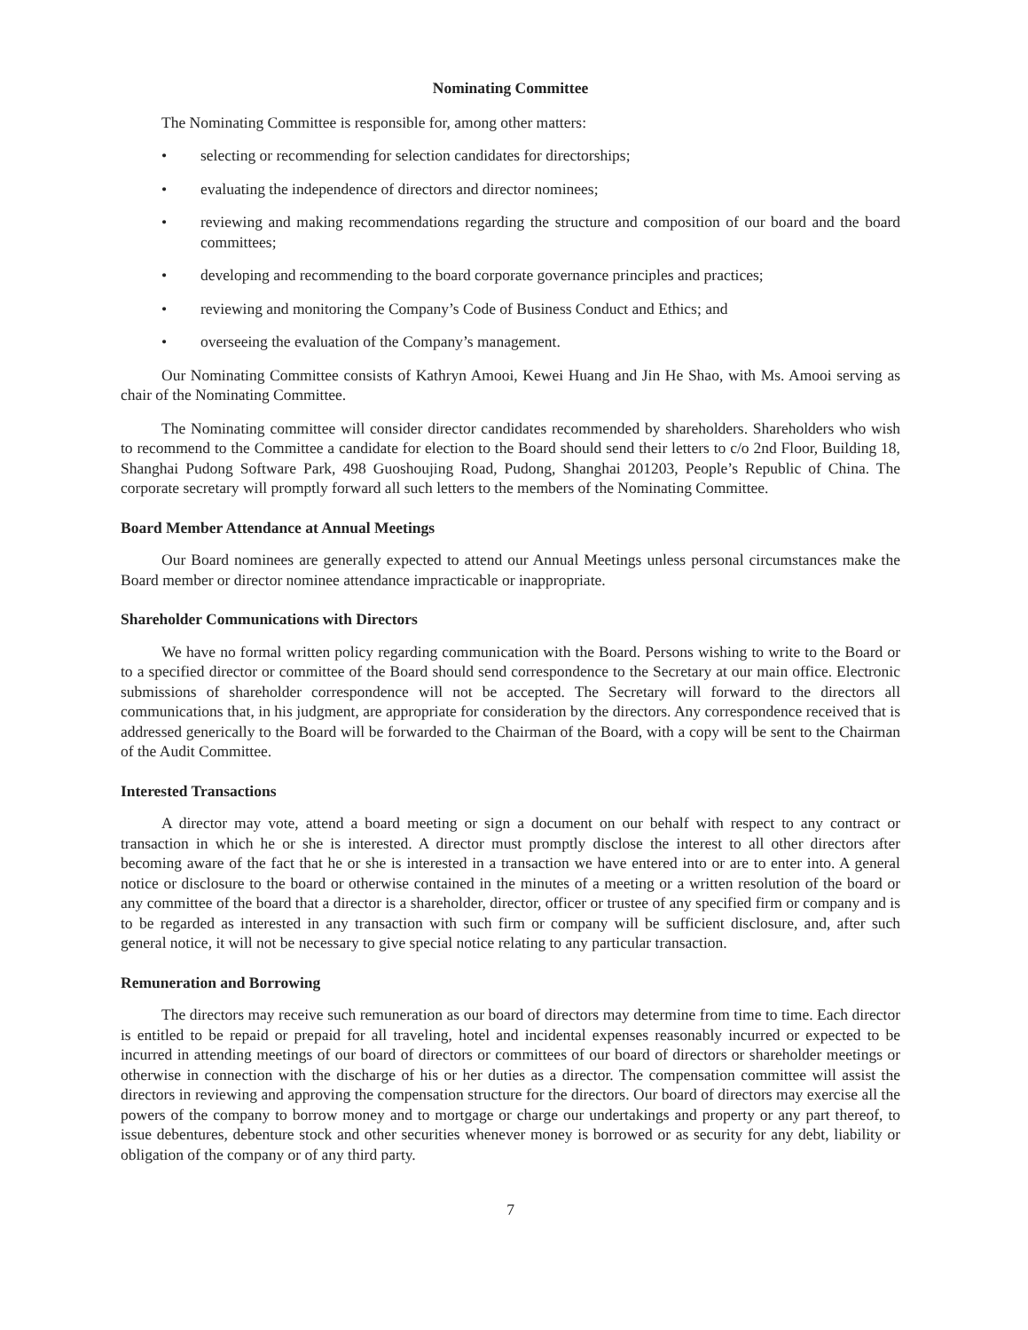Nominating Committee
The Nominating Committee is responsible for, among other matters:
• selecting or recommending for selection candidates for directorships;
• evaluating the independence of directors and director nominees;
• reviewing and making recommendations regarding the structure and composition of our board and the board committees;
• developing and recommending to the board corporate governance principles and practices;
• reviewing and monitoring the Company’s Code of Business Conduct and Ethics; and
• overseeing the evaluation of the Company’s management.
Our Nominating Committee consists of Kathryn Amooi, Kewei Huang and Jin He Shao, with Ms. Amooi serving as chair of the Nominating Committee.
The Nominating committee will consider director candidates recommended by shareholders. Shareholders who wish to recommend to the Committee a candidate for election to the Board should send their letters to c/o 2nd Floor, Building 18, Shanghai Pudong Software Park, 498 Guoshoujing Road, Pudong, Shanghai 201203, People’s Republic of China. The corporate secretary will promptly forward all such letters to the members of the Nominating Committee.
Board Member Attendance at Annual Meetings
Our Board nominees are generally expected to attend our Annual Meetings unless personal circumstances make the Board member or director nominee attendance impracticable or inappropriate.
Shareholder Communications with Directors
We have no formal written policy regarding communication with the Board. Persons wishing to write to the Board or to a specified director or committee of the Board should send correspondence to the Secretary at our main office. Electronic submissions of shareholder correspondence will not be accepted. The Secretary will forward to the directors all communications that, in his judgment, are appropriate for consideration by the directors. Any correspondence received that is addressed generically to the Board will be forwarded to the Chairman of the Board, with a copy will be sent to the Chairman of the Audit Committee.
Interested Transactions
A director may vote, attend a board meeting or sign a document on our behalf with respect to any contract or transaction in which he or she is interested. A director must promptly disclose the interest to all other directors after becoming aware of the fact that he or she is interested in a transaction we have entered into or are to enter into. A general notice or disclosure to the board or otherwise contained in the minutes of a meeting or a written resolution of the board or any committee of the board that a director is a shareholder, director, officer or trustee of any specified firm or company and is to be regarded as interested in any transaction with such firm or company will be sufficient disclosure, and, after such general notice, it will not be necessary to give special notice relating to any particular transaction.
Remuneration and Borrowing
The directors may receive such remuneration as our board of directors may determine from time to time. Each director is entitled to be repaid or prepaid for all traveling, hotel and incidental expenses reasonably incurred or expected to be incurred in attending meetings of our board of directors or committees of our board of directors or shareholder meetings or otherwise in connection with the discharge of his or her duties as a director. The compensation committee will assist the directors in reviewing and approving the compensation structure for the directors. Our board of directors may exercise all the powers of the company to borrow money and to mortgage or charge our undertakings and property or any part thereof, to issue debentures, debenture stock and other securities whenever money is borrowed or as security for any debt, liability or obligation of the company or of any third party.
7